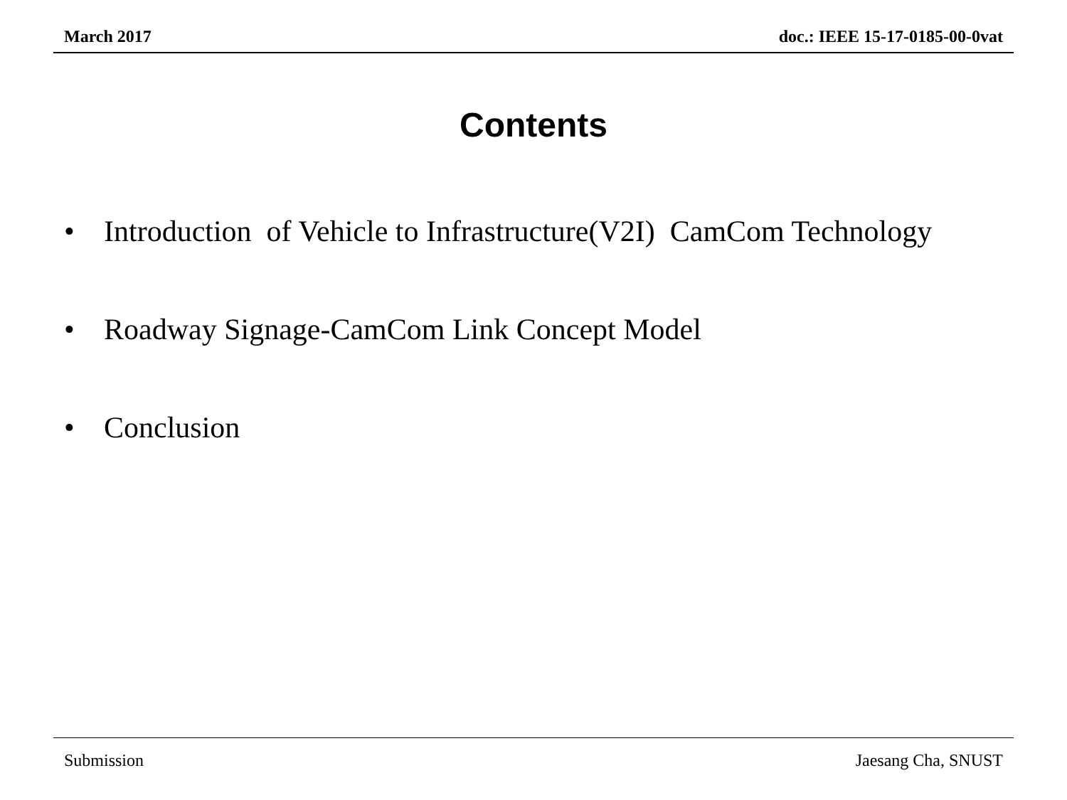March 2017 doc.: IEEE 15-17-0185-00-0vat
Contents
• Introduction of Vehicle to Infrastructure(V2I) CamCom Technology
• Roadway Signage-CamCom Link Concept Model
• Conclusion
Submission Jaesang Cha, SNUST